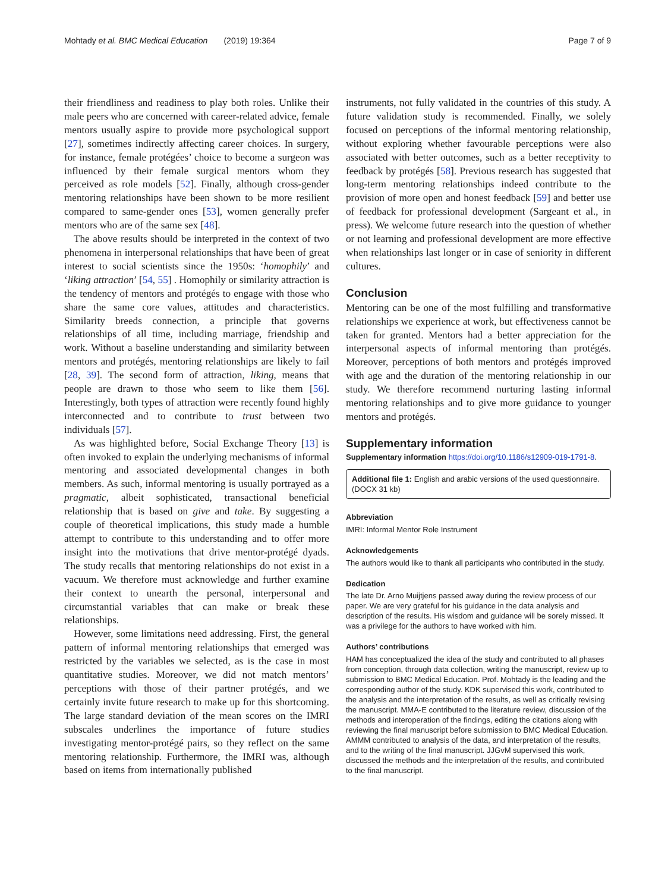Mohtady et al. BMC Medical Education (2019) 19:364 Page 7 of 9
their friendliness and readiness to play both roles. Unlike their male peers who are concerned with career-related advice, female mentors usually aspire to provide more psychological support [27], sometimes indirectly affecting career choices. In surgery, for instance, female protégées’ choice to become a surgeon was influenced by their female surgical mentors whom they perceived as role models [52]. Finally, although cross-gender mentoring relationships have been shown to be more resilient compared to same-gender ones [53], women generally prefer mentors who are of the same sex [48].
The above results should be interpreted in the context of two phenomena in interpersonal relationships that have been of great interest to social scientists since the 1950s: ‘homophily’ and ‘liking attraction’ [54, 55] . Homophily or similarity attraction is the tendency of mentors and protégés to engage with those who share the same core values, attitudes and characteristics. Similarity breeds connection, a principle that governs relationships of all time, including marriage, friendship and work. Without a baseline understanding and similarity between mentors and protégés, mentoring relationships are likely to fail [28, 39]. The second form of attraction, liking, means that people are drawn to those who seem to like them [56]. Interestingly, both types of attraction were recently found highly interconnected and to contribute to trust between two individuals [57].
As was highlighted before, Social Exchange Theory [13] is often invoked to explain the underlying mechanisms of informal mentoring and associated developmental changes in both members. As such, informal mentoring is usually portrayed as a pragmatic, albeit sophisticated, transactional beneficial relationship that is based on give and take. By suggesting a couple of theoretical implications, this study made a humble attempt to contribute to this understanding and to offer more insight into the motivations that drive mentor-protégé dyads. The study recalls that mentoring relationships do not exist in a vacuum. We therefore must acknowledge and further examine their context to unearth the personal, interpersonal and circumstantial variables that can make or break these relationships.
However, some limitations need addressing. First, the general pattern of informal mentoring relationships that emerged was restricted by the variables we selected, as is the case in most quantitative studies. Moreover, we did not match mentors’ perceptions with those of their partner protégés, and we certainly invite future research to make up for this shortcoming. The large standard deviation of the mean scores on the IMRI subscales underlines the importance of future studies investigating mentor-protégé pairs, so they reflect on the same mentoring relationship. Furthermore, the IMRI was, although based on items from internationally published
instruments, not fully validated in the countries of this study. A future validation study is recommended. Finally, we solely focused on perceptions of the informal mentoring relationship, without exploring whether favourable perceptions were also associated with better outcomes, such as a better receptivity to feedback by protégés [58]. Previous research has suggested that long-term mentoring relationships indeed contribute to the provision of more open and honest feedback [59] and better use of feedback for professional development (Sargeant et al., in press). We welcome future research into the question of whether or not learning and professional development are more effective when relationships last longer or in case of seniority in different cultures.
Conclusion
Mentoring can be one of the most fulfilling and transformative relationships we experience at work, but effectiveness cannot be taken for granted. Mentors had a better appreciation for the interpersonal aspects of informal mentoring than protégés. Moreover, perceptions of both mentors and protégés improved with age and the duration of the mentoring relationship in our study. We therefore recommend nurturing lasting informal mentoring relationships and to give more guidance to younger mentors and protégés.
Supplementary information
Supplementary information https://doi.org/10.1186/s12909-019-1791-8.
Additional file 1: English and arabic versions of the used questionnaire. (DOCX 31 kb)
Abbreviation
IMRI: Informal Mentor Role Instrument
Acknowledgements
The authors would like to thank all participants who contributed in the study.
Dedication
The late Dr. Arno Muijtjens passed away during the review process of our paper. We are very grateful for his guidance in the data analysis and description of the results. His wisdom and guidance will be sorely missed. It was a privilege for the authors to have worked with him.
Authors’ contributions
HAM has conceptualized the idea of the study and contributed to all phases from conception, through data collection, writing the manuscript, review up to submission to BMC Medical Education. Prof. Mohtady is the leading and the corresponding author of the study. KDK supervised this work, contributed to the analysis and the interpretation of the results, as well as critically revising the manuscript. MMA-E contributed to the literature review, discussion of the methods and interoperation of the findings, editing the citations along with reviewing the final manuscript before submission to BMC Medical Education. AMMM contributed to analysis of the data, and interpretation of the results, and to the writing of the final manuscript. JJGvM supervised this work, discussed the methods and the interpretation of the results, and contributed to the final manuscript.